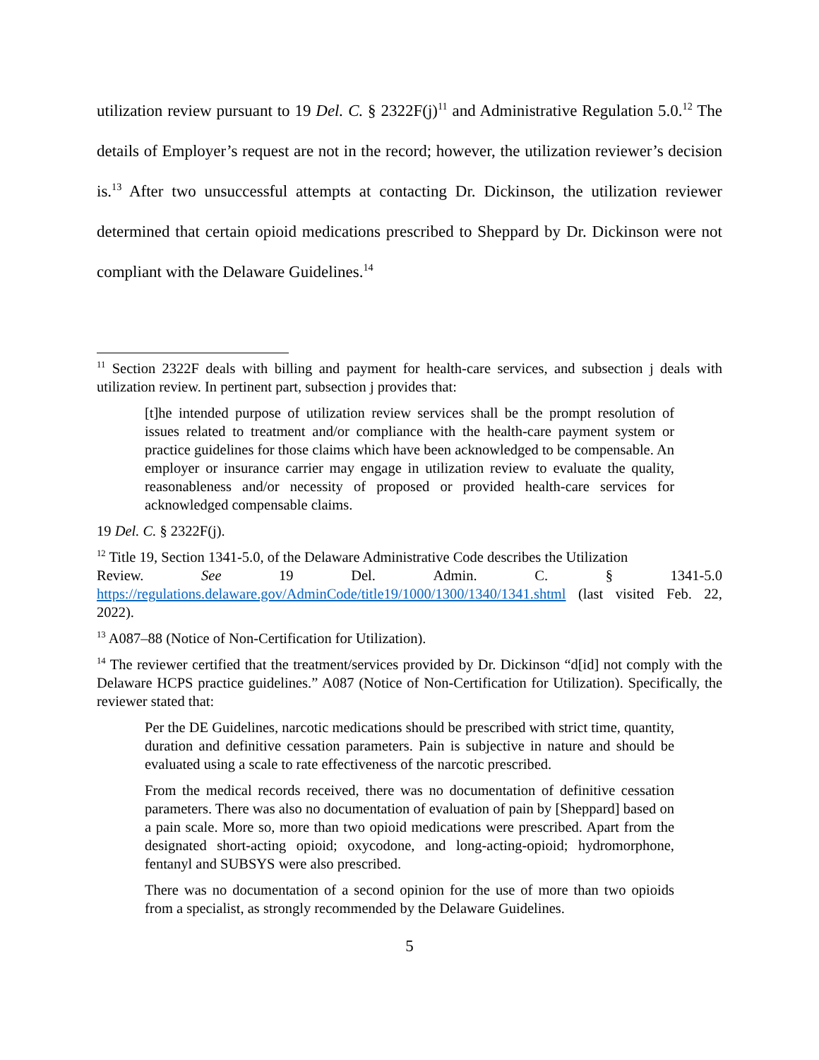utilization review pursuant to 19 Del. C. § 2322F(j)<sup>11</sup> and Administrative Regulation 5.0.<sup>12</sup> The details of Employer’s request are not in the record; however, the utilization reviewer’s decision is.<sup>13</sup> After two unsuccessful attempts at contacting Dr. Dickinson, the utilization reviewer determined that certain opioid medications prescribed to Sheppard by Dr. Dickinson were not compliant with the Delaware Guidelines.<sup>14</sup>
<sup>11</sup> Section 2322F deals with billing and payment for health-care services, and subsection j deals with utilization review. In pertinent part, subsection j provides that:
[t]he intended purpose of utilization review services shall be the prompt resolution of issues related to treatment and/or compliance with the health-care payment system or practice guidelines for those claims which have been acknowledged to be compensable. An employer or insurance carrier may engage in utilization review to evaluate the quality, reasonableness and/or necessity of proposed or provided health-care services for acknowledged compensable claims.
19 Del. C. § 2322F(j).
<sup>12</sup> Title 19, Section 1341-5.0, of the Delaware Administrative Code describes the Utilization
Review. See 19 Del. Admin. C. § 1341-5.0
https://regulations.delaware.gov/AdminCode/title19/1000/1300/1340/1341.shtml (last visited Feb. 22, 2022).
<sup>13</sup> A087–88 (Notice of Non-Certification for Utilization).
<sup>14</sup> The reviewer certified that the treatment/services provided by Dr. Dickinson “d[id] not comply with the Delaware HCPS practice guidelines.” A087 (Notice of Non-Certification for Utilization). Specifically, the reviewer stated that:
Per the DE Guidelines, narcotic medications should be prescribed with strict time, quantity, duration and definitive cessation parameters. Pain is subjective in nature and should be evaluated using a scale to rate effectiveness of the narcotic prescribed.
From the medical records received, there was no documentation of definitive cessation parameters. There was also no documentation of evaluation of pain by [Sheppard] based on a pain scale. More so, more than two opioid medications were prescribed. Apart from the designated short-acting opioid; oxycodone, and long-acting-opioid; hydromorphone, fentanyl and SUBSYS were also prescribed.
There was no documentation of a second opinion for the use of more than two opioids from a specialist, as strongly recommended by the Delaware Guidelines.
5